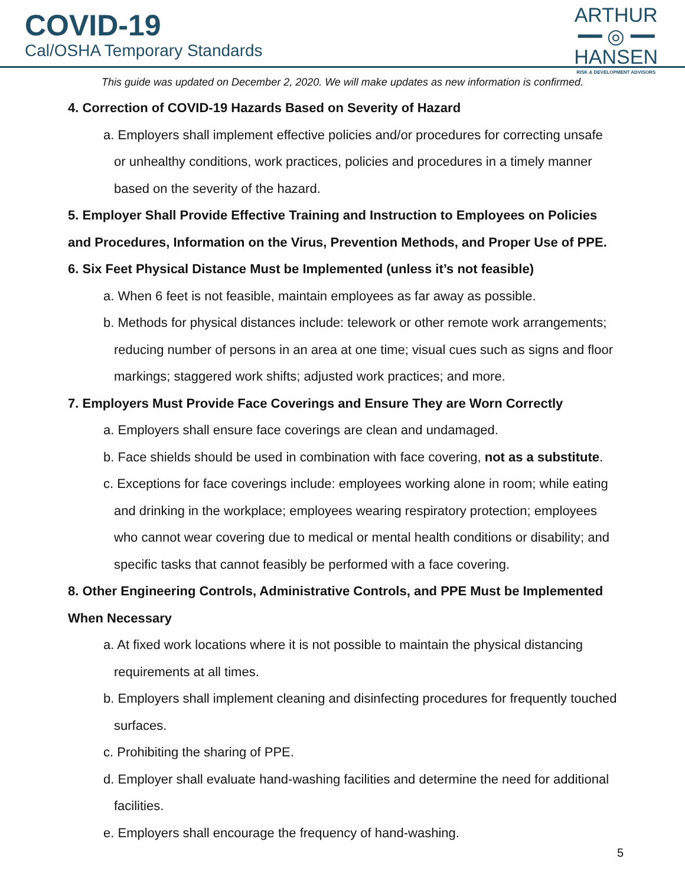COVID-19
Cal/OSHA Temporary Standards
ARTHUR
━━ ◎ ━━
HANSEN
RISK & DEVELOPMENT ADVISORS
This guide was updated on December 2, 2020. We will make updates as new information is confirmed.
4. Correction of COVID-19 Hazards Based on Severity of Hazard
a. Employers shall implement effective policies and/or procedures for correcting unsafe or unhealthy conditions, work practices, policies and procedures in a timely manner based on the severity of the hazard.
5. Employer Shall Provide Effective Training and Instruction to Employees on Policies and Procedures, Information on the Virus, Prevention Methods, and Proper Use of PPE.
6. Six Feet Physical Distance Must be Implemented (unless it’s not feasible)
a. When 6 feet is not feasible, maintain employees as far away as possible.
b. Methods for physical distances include: telework or other remote work arrangements; reducing number of persons in an area at one time; visual cues such as signs and floor markings; staggered work shifts; adjusted work practices; and more.
7. Employers Must Provide Face Coverings and Ensure They are Worn Correctly
a. Employers shall ensure face coverings are clean and undamaged.
b. Face shields should be used in combination with face covering, not as a substitute.
c. Exceptions for face coverings include: employees working alone in room; while eating and drinking in the workplace; employees wearing respiratory protection; employees who cannot wear covering due to medical or mental health conditions or disability; and specific tasks that cannot feasibly be performed with a face covering.
8. Other Engineering Controls, Administrative Controls, and PPE Must be Implemented When Necessary
a. At fixed work locations where it is not possible to maintain the physical distancing requirements at all times.
b. Employers shall implement cleaning and disinfecting procedures for frequently touched surfaces.
c. Prohibiting the sharing of PPE.
d. Employer shall evaluate hand-washing facilities and determine the need for additional facilities.
e. Employers shall encourage the frequency of hand-washing.
5